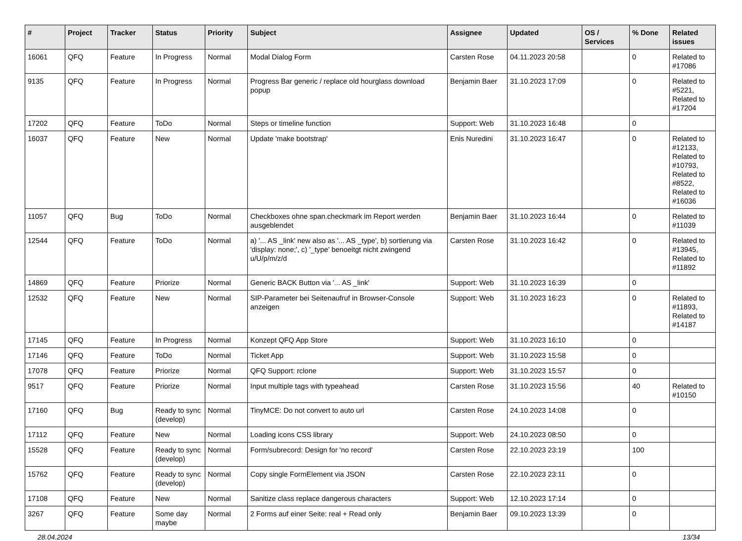| # | Project | Tracker | Status | Priority | Subject | Assignee | Updated | OS / Services | % Done | Related issues |
| --- | --- | --- | --- | --- | --- | --- | --- | --- | --- | --- |
| 16061 | QFQ | Feature | In Progress | Normal | Modal Dialog Form | Carsten Rose | 04.11.2023 20:58 | | 0 | Related to #17086 |
| 9135 | QFQ | Feature | In Progress | Normal | Progress Bar generic / replace old hourglass download popup | Benjamin Baer | 31.10.2023 17:09 | | 0 | Related to #5221, Related to #17204 |
| 17202 | QFQ | Feature | ToDo | Normal | Steps or timeline function | Support: Web | 31.10.2023 16:48 | | 0 | |
| 16037 | QFQ | Feature | New | Normal | Update 'make bootstrap' | Enis Nuredini | 31.10.2023 16:47 | | 0 | Related to #12133, Related to #10793, Related to #8522, Related to #16036 |
| 11057 | QFQ | Bug | ToDo | Normal | Checkboxes ohne span.checkmark im Report werden ausgeblendet | Benjamin Baer | 31.10.2023 16:44 | | 0 | Related to #11039 |
| 12544 | QFQ | Feature | ToDo | Normal | a) '... AS _link' new also as '... AS _type', b) sortierung via 'display: none;', c) '_type' benoeitgt nicht zwingend u/U/p/m/z/d | Carsten Rose | 31.10.2023 16:42 | | 0 | Related to #13945, Related to #11892 |
| 14869 | QFQ | Feature | Priorize | Normal | Generic BACK Button via '... AS _link' | Support: Web | 31.10.2023 16:39 | | 0 | |
| 12532 | QFQ | Feature | New | Normal | SIP-Parameter bei Seitenaufruf in Browser-Console anzeigen | Support: Web | 31.10.2023 16:23 | | 0 | Related to #11893, Related to #14187 |
| 17145 | QFQ | Feature | In Progress | Normal | Konzept QFQ App Store | Support: Web | 31.10.2023 16:10 | | 0 | |
| 17146 | QFQ | Feature | ToDo | Normal | Ticket App | Support: Web | 31.10.2023 15:58 | | 0 | |
| 17078 | QFQ | Feature | Priorize | Normal | QFQ Support: rclone | Support: Web | 31.10.2023 15:57 | | 0 | |
| 9517 | QFQ | Feature | Priorize | Normal | Input multiple tags with typeahead | Carsten Rose | 31.10.2023 15:56 | | 40 | Related to #10150 |
| 17160 | QFQ | Bug | Ready to sync (develop) | Normal | TinyMCE: Do not convert to auto url | Carsten Rose | 24.10.2023 14:08 | | 0 | |
| 17112 | QFQ | Feature | New | Normal | Loading icons CSS library | Support: Web | 24.10.2023 08:50 | | 0 | |
| 15528 | QFQ | Feature | Ready to sync (develop) | Normal | Form/subrecord: Design for 'no record' | Carsten Rose | 22.10.2023 23:19 | | 100 | |
| 15762 | QFQ | Feature | Ready to sync (develop) | Normal | Copy single FormElement via JSON | Carsten Rose | 22.10.2023 23:11 | | 0 | |
| 17108 | QFQ | Feature | New | Normal | Sanitize class replace dangerous characters | Support: Web | 12.10.2023 17:14 | | 0 | |
| 3267 | QFQ | Feature | Some day maybe | Normal | 2 Forms auf einer Seite: real + Read only | Benjamin Baer | 09.10.2023 13:39 | | 0 | |
28.04.2024 13/34